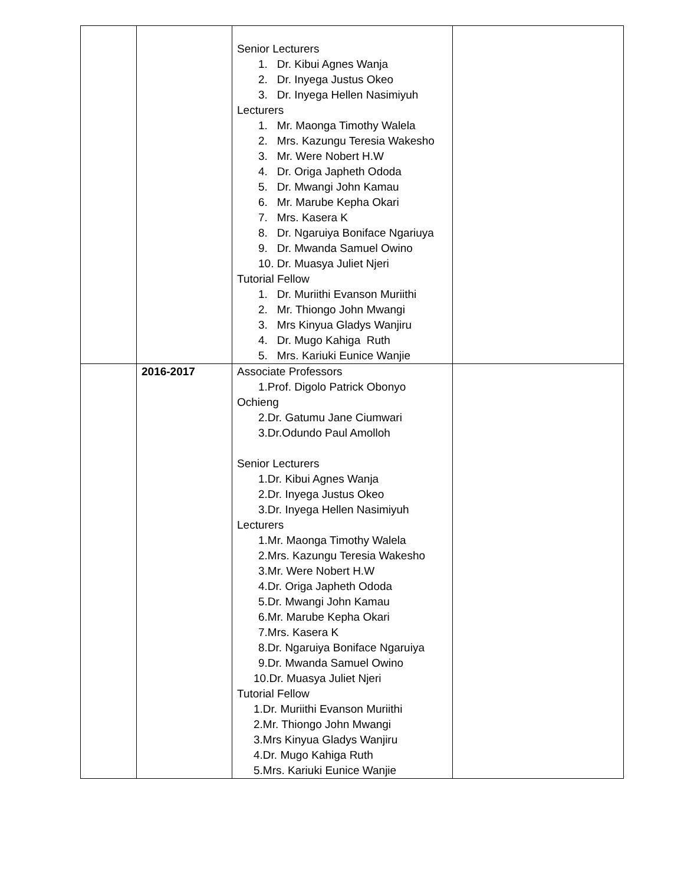| | | Senior Lecturers 1. Dr. Kibui Agnes Wanja 2. Dr. Inyega Justus Okeo 3. Dr. Inyega Hellen Nasimiyuh Lecturers 1. Mr. Maonga Timothy Walela 2. Mrs. Kazungu Teresia Wakesho 3. Mr. Were Nobert H.W 4. Dr. Origa Japheth Ododa 5. Dr. Mwangi John Kamau 6. Mr. Marube Kepha Okari 7. Mrs. Kasera K 8. Dr. Ngaruiya Boniface Ngariuya 9. Dr. Mwanda Samuel Owino 10. Dr. Muasya Juliet Njeri Tutorial Fellow 1. Dr. Muriithi Evanson Muriithi 2. Mr. Thiongo John Mwangi 3. Mrs Kinyua Gladys Wanjiru 4. Dr. Mugo Kahiga Ruth 5. Mrs. Kariuki Eunice Wanjie | |
| | 2016-2017 | Associate Professors 1.Prof. Digolo Patrick Obonyo Ochieng 2.Dr. Gatumu Jane Ciumwari 3.Dr.Odundo Paul Amolloh Senior Lecturers 1.Dr. Kibui Agnes Wanja 2.Dr. Inyega Justus Okeo 3.Dr. Inyega Hellen Nasimiyuh Lecturers 1.Mr. Maonga Timothy Walela 2.Mrs. Kazungu Teresia Wakesho 3.Mr. Were Nobert H.W 4.Dr. Origa Japheth Ododa 5.Dr. Mwangi John Kamau 6.Mr. Marube Kepha Okari 7.Mrs. Kasera K 8.Dr. Ngaruiya Boniface Ngaruiya 9.Dr. Mwanda Samuel Owino 10.Dr. Muasya Juliet Njeri Tutorial Fellow 1.Dr. Muriithi Evanson Muriithi 2.Mr. Thiongo John Mwangi 3.Mrs Kinyua Gladys Wanjiru 4.Dr. Mugo Kahiga Ruth 5.Mrs. Kariuki Eunice Wanjie | |